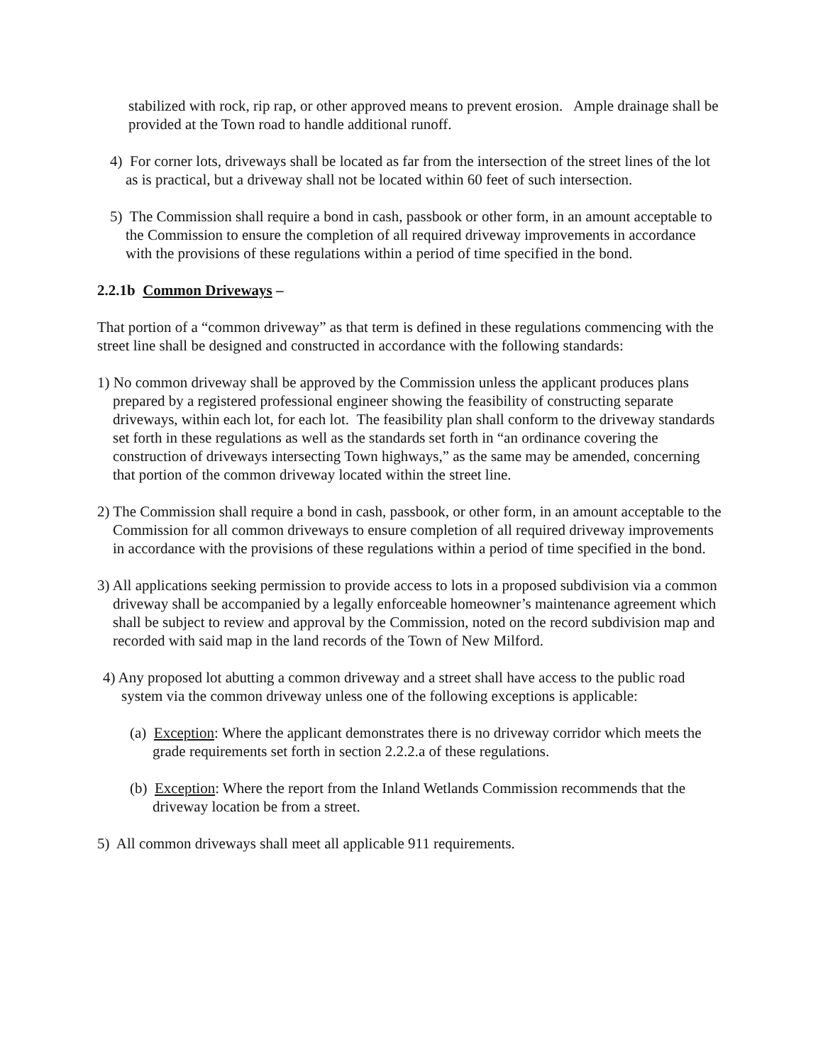stabilized with rock, rip rap, or other approved means to prevent erosion. Ample drainage shall be provided at the Town road to handle additional runoff.
4) For corner lots, driveways shall be located as far from the intersection of the street lines of the lot as is practical, but a driveway shall not be located within 60 feet of such intersection.
5) The Commission shall require a bond in cash, passbook or other form, in an amount acceptable to the Commission to ensure the completion of all required driveway improvements in accordance with the provisions of these regulations within a period of time specified in the bond.
2.2.1b Common Driveways –
That portion of a “common driveway” as that term is defined in these regulations commencing with the street line shall be designed and constructed in accordance with the following standards:
1) No common driveway shall be approved by the Commission unless the applicant produces plans prepared by a registered professional engineer showing the feasibility of constructing separate driveways, within each lot, for each lot. The feasibility plan shall conform to the driveway standards set forth in these regulations as well as the standards set forth in “an ordinance covering the construction of driveways intersecting Town highways,” as the same may be amended, concerning that portion of the common driveway located within the street line.
2) The Commission shall require a bond in cash, passbook, or other form, in an amount acceptable to the Commission for all common driveways to ensure completion of all required driveway improvements in accordance with the provisions of these regulations within a period of time specified in the bond.
3) All applications seeking permission to provide access to lots in a proposed subdivision via a common driveway shall be accompanied by a legally enforceable homeowner’s maintenance agreement which shall be subject to review and approval by the Commission, noted on the record subdivision map and recorded with said map in the land records of the Town of New Milford.
4) Any proposed lot abutting a common driveway and a street shall have access to the public road system via the common driveway unless one of the following exceptions is applicable:
(a) Exception: Where the applicant demonstrates there is no driveway corridor which meets the grade requirements set forth in section 2.2.2.a of these regulations.
(b) Exception: Where the report from the Inland Wetlands Commission recommends that the driveway location be from a street.
5) All common driveways shall meet all applicable 911 requirements.